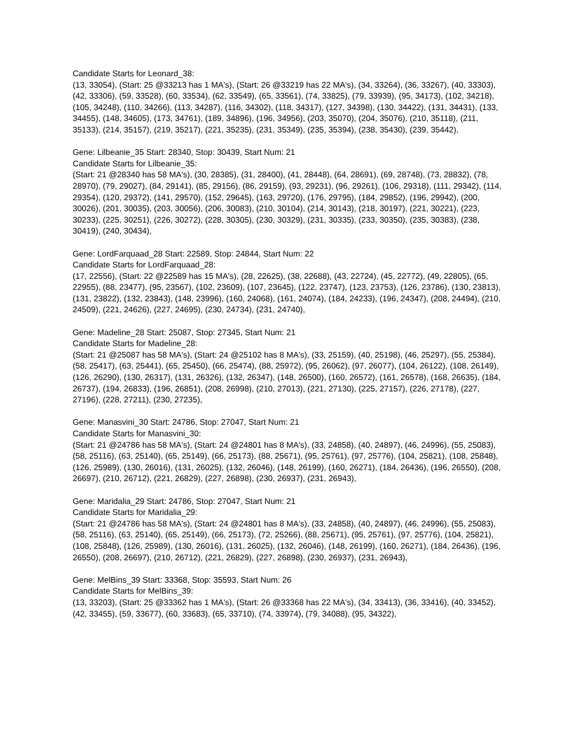Candidate Starts for Leonard_38:
(13, 33054), (Start: 25 @33213 has 1 MA's), (Start: 26 @33219 has 22 MA's), (34, 33264), (36, 33267), (40, 33303), (42, 33306), (59, 33528), (60, 33534), (62, 33549), (65, 33561), (74, 33825), (79, 33939), (95, 34173), (102, 34218), (105, 34248), (110, 34266), (113, 34287), (116, 34302), (118, 34317), (127, 34398), (130, 34422), (131, 34431), (133, 34455), (148, 34605), (173, 34761), (189, 34896), (196, 34956), (203, 35070), (204, 35076), (210, 35118), (211, 35133), (214, 35157), (219, 35217), (221, 35235), (231, 35349), (235, 35394), (238, 35430), (239, 35442),
Gene: Lilbeanie_35 Start: 28340, Stop: 30439, Start Num: 21
Candidate Starts for Lilbeanie_35:
(Start: 21 @28340 has 58 MA's), (30, 28385), (31, 28400), (41, 28448), (64, 28691), (69, 28748), (73, 28832), (78, 28970), (79, 29027), (84, 29141), (85, 29156), (86, 29159), (93, 29231), (96, 29261), (106, 29318), (111, 29342), (114, 29354), (120, 29372), (141, 29570), (152, 29645), (163, 29720), (176, 29795), (184, 29852), (196, 29942), (200, 30026), (201, 30035), (203, 30056), (206, 30083), (210, 30104), (214, 30143), (218, 30197), (221, 30221), (223, 30233), (225, 30251), (226, 30272), (228, 30305), (230, 30329), (231, 30335), (233, 30350), (235, 30383), (238, 30419), (240, 30434),
Gene: LordFarquaad_28 Start: 22589, Stop: 24844, Start Num: 22
Candidate Starts for LordFarquaad_28:
(17, 22556), (Start: 22 @22589 has 15 MA's), (28, 22625), (38, 22688), (43, 22724), (45, 22772), (49, 22805), (65, 22955), (88, 23477), (95, 23567), (102, 23609), (107, 23645), (122, 23747), (123, 23753), (126, 23786), (130, 23813), (131, 23822), (132, 23843), (148, 23996), (160, 24068), (161, 24074), (184, 24233), (196, 24347), (208, 24494), (210, 24509), (221, 24626), (227, 24695), (230, 24734), (231, 24740),
Gene: Madeline_28 Start: 25087, Stop: 27345, Start Num: 21
Candidate Starts for Madeline_28:
(Start: 21 @25087 has 58 MA's), (Start: 24 @25102 has 8 MA's), (33, 25159), (40, 25198), (46, 25297), (55, 25384), (58, 25417), (63, 25441), (65, 25450), (66, 25474), (88, 25972), (95, 26062), (97, 26077), (104, 26122), (108, 26149), (126, 26290), (130, 26317), (131, 26326), (132, 26347), (148, 26500), (160, 26572), (161, 26578), (168, 26635), (184, 26737), (194, 26833), (196, 26851), (208, 26998), (210, 27013), (221, 27130), (225, 27157), (226, 27178), (227, 27196), (228, 27211), (230, 27235),
Gene: Manasvini_30 Start: 24786, Stop: 27047, Start Num: 21
Candidate Starts for Manasvini_30:
(Start: 21 @24786 has 58 MA's), (Start: 24 @24801 has 8 MA's), (33, 24858), (40, 24897), (46, 24996), (55, 25083), (58, 25116), (63, 25140), (65, 25149), (66, 25173), (88, 25671), (95, 25761), (97, 25776), (104, 25821), (108, 25848), (126, 25989), (130, 26016), (131, 26025), (132, 26046), (148, 26199), (160, 26271), (184, 26436), (196, 26550), (208, 26697), (210, 26712), (221, 26829), (227, 26898), (230, 26937), (231, 26943),
Gene: Maridalia_29 Start: 24786, Stop: 27047, Start Num: 21
Candidate Starts for Maridalia_29:
(Start: 21 @24786 has 58 MA's), (Start: 24 @24801 has 8 MA's), (33, 24858), (40, 24897), (46, 24996), (55, 25083), (58, 25116), (63, 25140), (65, 25149), (66, 25173), (72, 25266), (88, 25671), (95, 25761), (97, 25776), (104, 25821), (108, 25848), (126, 25989), (130, 26016), (131, 26025), (132, 26046), (148, 26199), (160, 26271), (184, 26436), (196, 26550), (208, 26697), (210, 26712), (221, 26829), (227, 26898), (230, 26937), (231, 26943),
Gene: MelBins_39 Start: 33368, Stop: 35593, Start Num: 26
Candidate Starts for MelBins_39:
(13, 33203), (Start: 25 @33362 has 1 MA's), (Start: 26 @33368 has 22 MA's), (34, 33413), (36, 33416), (40, 33452), (42, 33455), (59, 33677), (60, 33683), (65, 33710), (74, 33974), (79, 34088), (95, 34322),